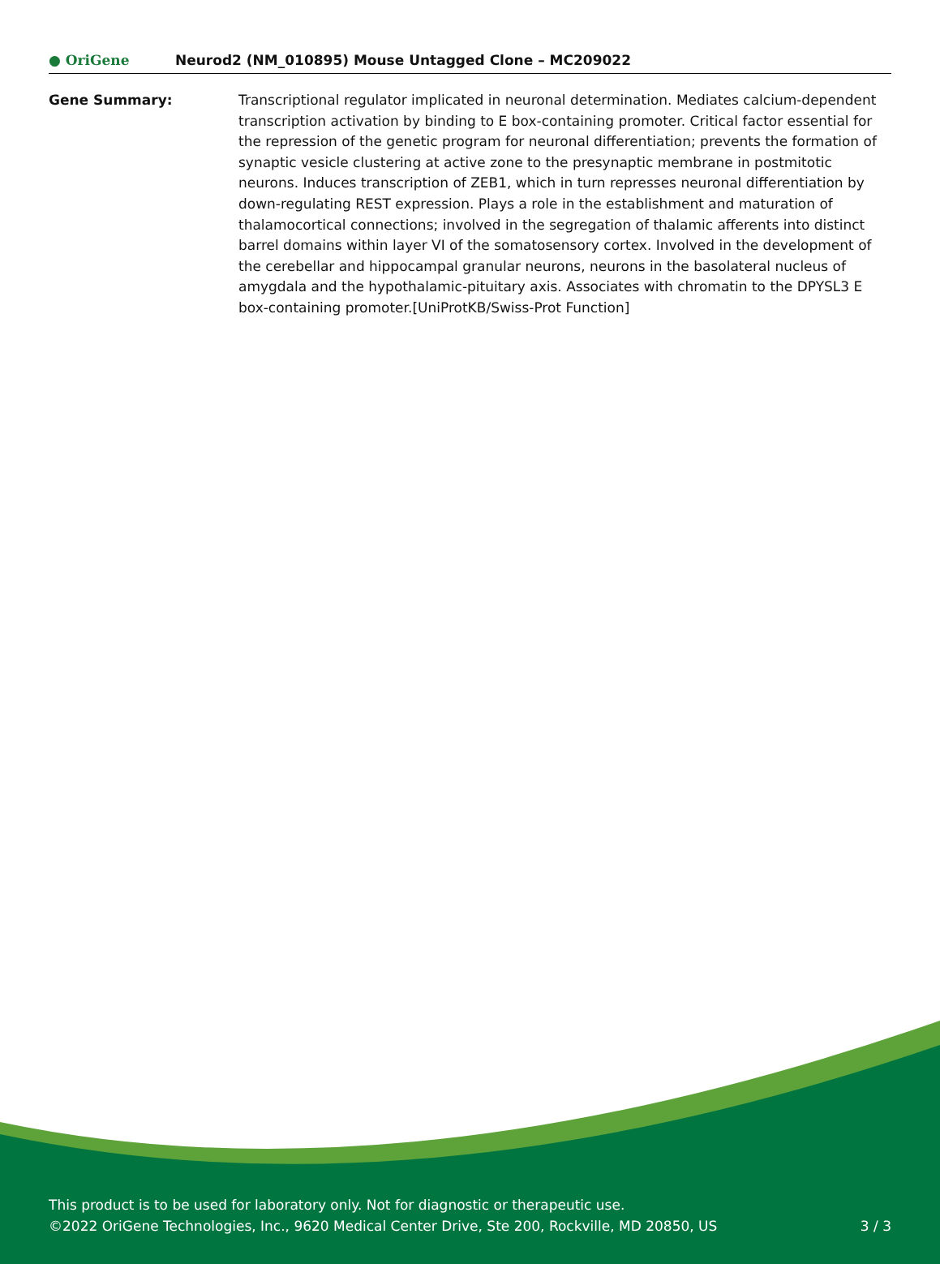● OriGene
Neurod2 (NM_010895) Mouse Untagged Clone – MC209022
Gene Summary: Transcriptional regulator implicated in neuronal determination. Mediates calcium-dependent transcription activation by binding to E box-containing promoter. Critical factor essential for the repression of the genetic program for neuronal differentiation; prevents the formation of synaptic vesicle clustering at active zone to the presynaptic membrane in postmitotic neurons. Induces transcription of ZEB1, which in turn represses neuronal differentiation by down-regulating REST expression. Plays a role in the establishment and maturation of thalamocortical connections; involved in the segregation of thalamic afferents into distinct barrel domains within layer VI of the somatosensory cortex. Involved in the development of the cerebellar and hippocampal granular neurons, neurons in the basolateral nucleus of amygdala and the hypothalamic-pituitary axis. Associates with chromatin to the DPYSL3 E box-containing promoter.[UniProtKB/Swiss-Prot Function]
This product is to be used for laboratory only. Not for diagnostic or therapeutic use.
©2022 OriGene Technologies, Inc., 9620 Medical Center Drive, Ste 200, Rockville, MD 20850, US 3 / 3